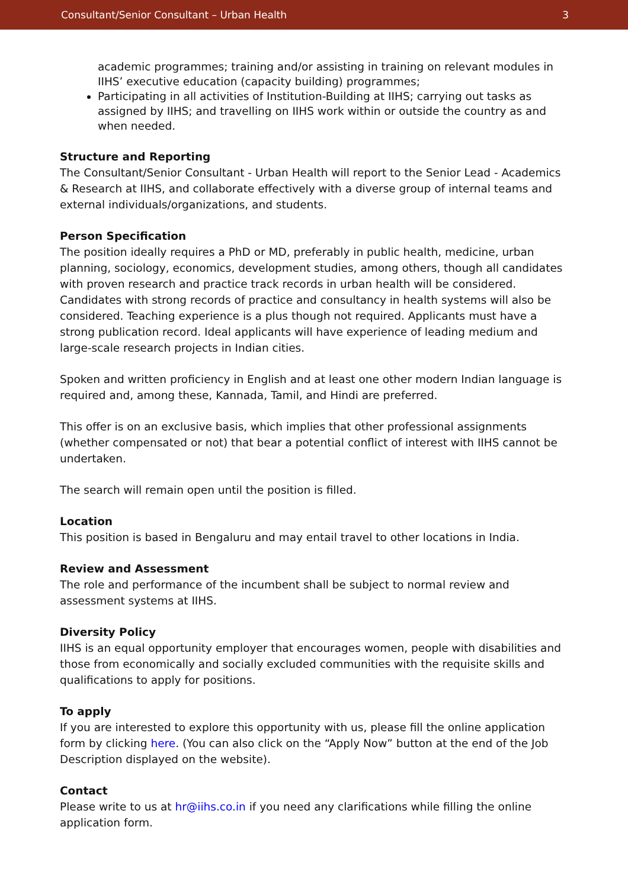Consultant/Senior Consultant – Urban Health 3
academic programmes; training and/or assisting in training on relevant modules in IIHS’ executive education (capacity building) programmes;
Participating in all activities of Institution-Building at IIHS; carrying out tasks as assigned by IIHS; and travelling on IIHS work within or outside the country as and when needed.
Structure and Reporting
The Consultant/Senior Consultant - Urban Health will report to the Senior Lead - Academics & Research at IIHS, and collaborate effectively with a diverse group of internal teams and external individuals/organizations, and students.
Person Specification
The position ideally requires a PhD or MD, preferably in public health, medicine, urban planning, sociology, economics, development studies, among others, though all candidates with proven research and practice track records in urban health will be considered. Candidates with strong records of practice and consultancy in health systems will also be considered. Teaching experience is a plus though not required. Applicants must have a strong publication record. Ideal applicants will have experience of leading medium and large-scale research projects in Indian cities.
Spoken and written proficiency in English and at least one other modern Indian language is required and, among these, Kannada, Tamil, and Hindi are preferred.
This offer is on an exclusive basis, which implies that other professional assignments (whether compensated or not) that bear a potential conflict of interest with IIHS cannot be undertaken.
The search will remain open until the position is filled.
Location
This position is based in Bengaluru and may entail travel to other locations in India.
Review and Assessment
The role and performance of the incumbent shall be subject to normal review and assessment systems at IIHS.
Diversity Policy
IIHS is an equal opportunity employer that encourages women, people with disabilities and those from economically and socially excluded communities with the requisite skills and qualifications to apply for positions.
To apply
If you are interested to explore this opportunity with us, please fill the online application form by clicking here. (You can also click on the “Apply Now” button at the end of the Job Description displayed on the website).
Contact
Please write to us at hr@iihs.co.in if you need any clarifications while filling the online application form.